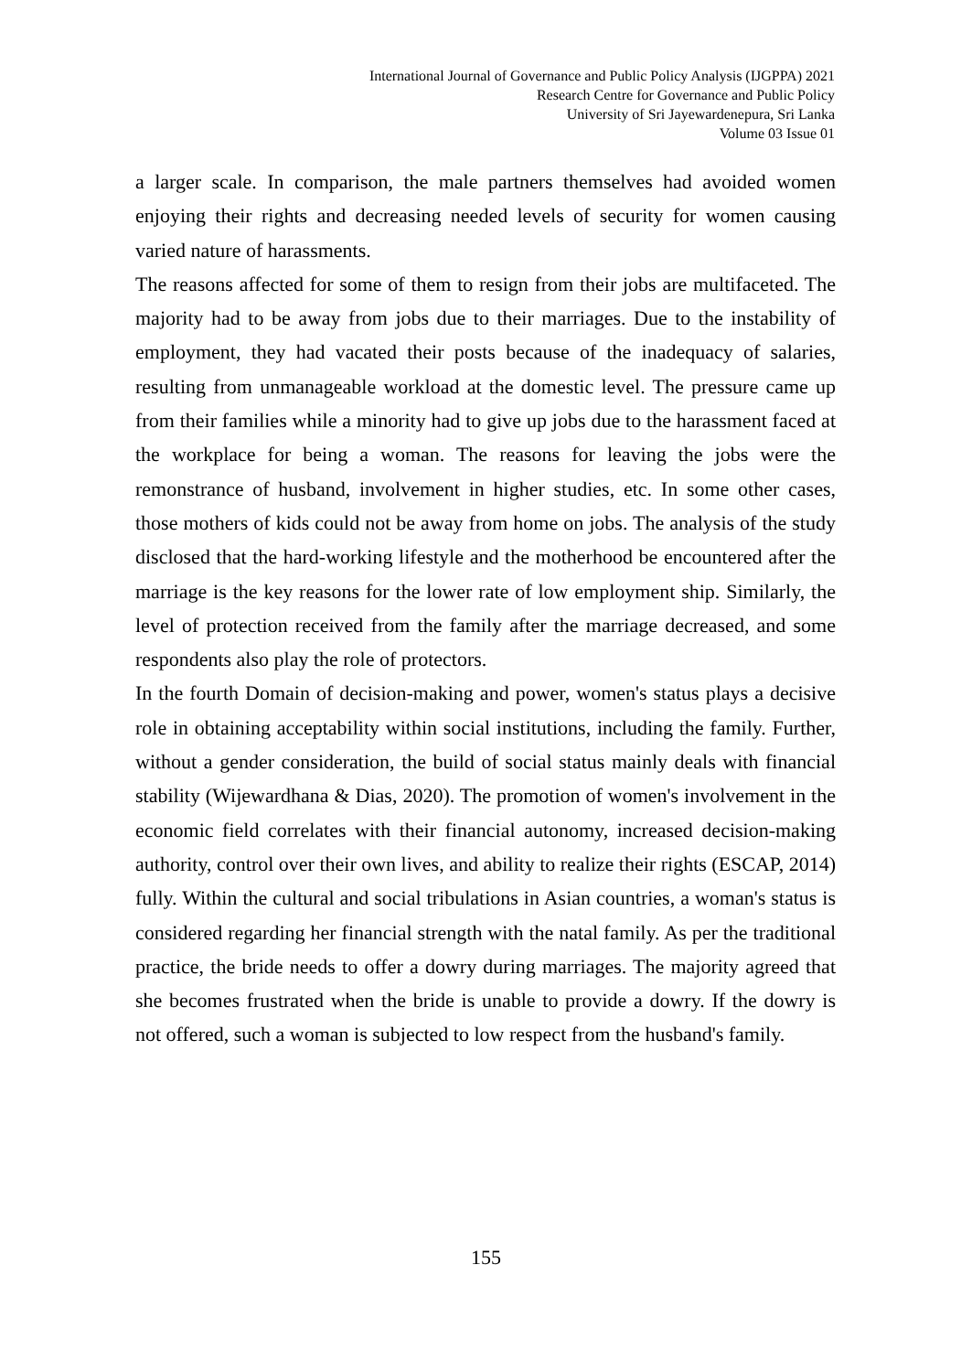International Journal of Governance and Public Policy Analysis (IJGPPA) 2021
Research Centre for Governance and Public Policy
University of Sri Jayewardenepura, Sri Lanka
Volume 03 Issue 01
a larger scale. In comparison, the male partners themselves had avoided women enjoying their rights and decreasing needed levels of security for women causing varied nature of harassments.
The reasons affected for some of them to resign from their jobs are multifaceted. The majority had to be away from jobs due to their marriages. Due to the instability of employment, they had vacated their posts because of the inadequacy of salaries, resulting from unmanageable workload at the domestic level. The pressure came up from their families while a minority had to give up jobs due to the harassment faced at the workplace for being a woman. The reasons for leaving the jobs were the remonstrance of husband, involvement in higher studies, etc. In some other cases, those mothers of kids could not be away from home on jobs. The analysis of the study disclosed that the hard-working lifestyle and the motherhood be encountered after the marriage is the key reasons for the lower rate of low employment ship. Similarly, the level of protection received from the family after the marriage decreased, and some respondents also play the role of protectors.
In the fourth Domain of decision-making and power, women's status plays a decisive role in obtaining acceptability within social institutions, including the family. Further, without a gender consideration, the build of social status mainly deals with financial stability (Wijewardhana & Dias, 2020). The promotion of women's involvement in the economic field correlates with their financial autonomy, increased decision-making authority, control over their own lives, and ability to realize their rights (ESCAP, 2014) fully. Within the cultural and social tribulations in Asian countries, a woman's status is considered regarding her financial strength with the natal family. As per the traditional practice, the bride needs to offer a dowry during marriages. The majority agreed that she becomes frustrated when the bride is unable to provide a dowry. If the dowry is not offered, such a woman is subjected to low respect from the husband's family.
155